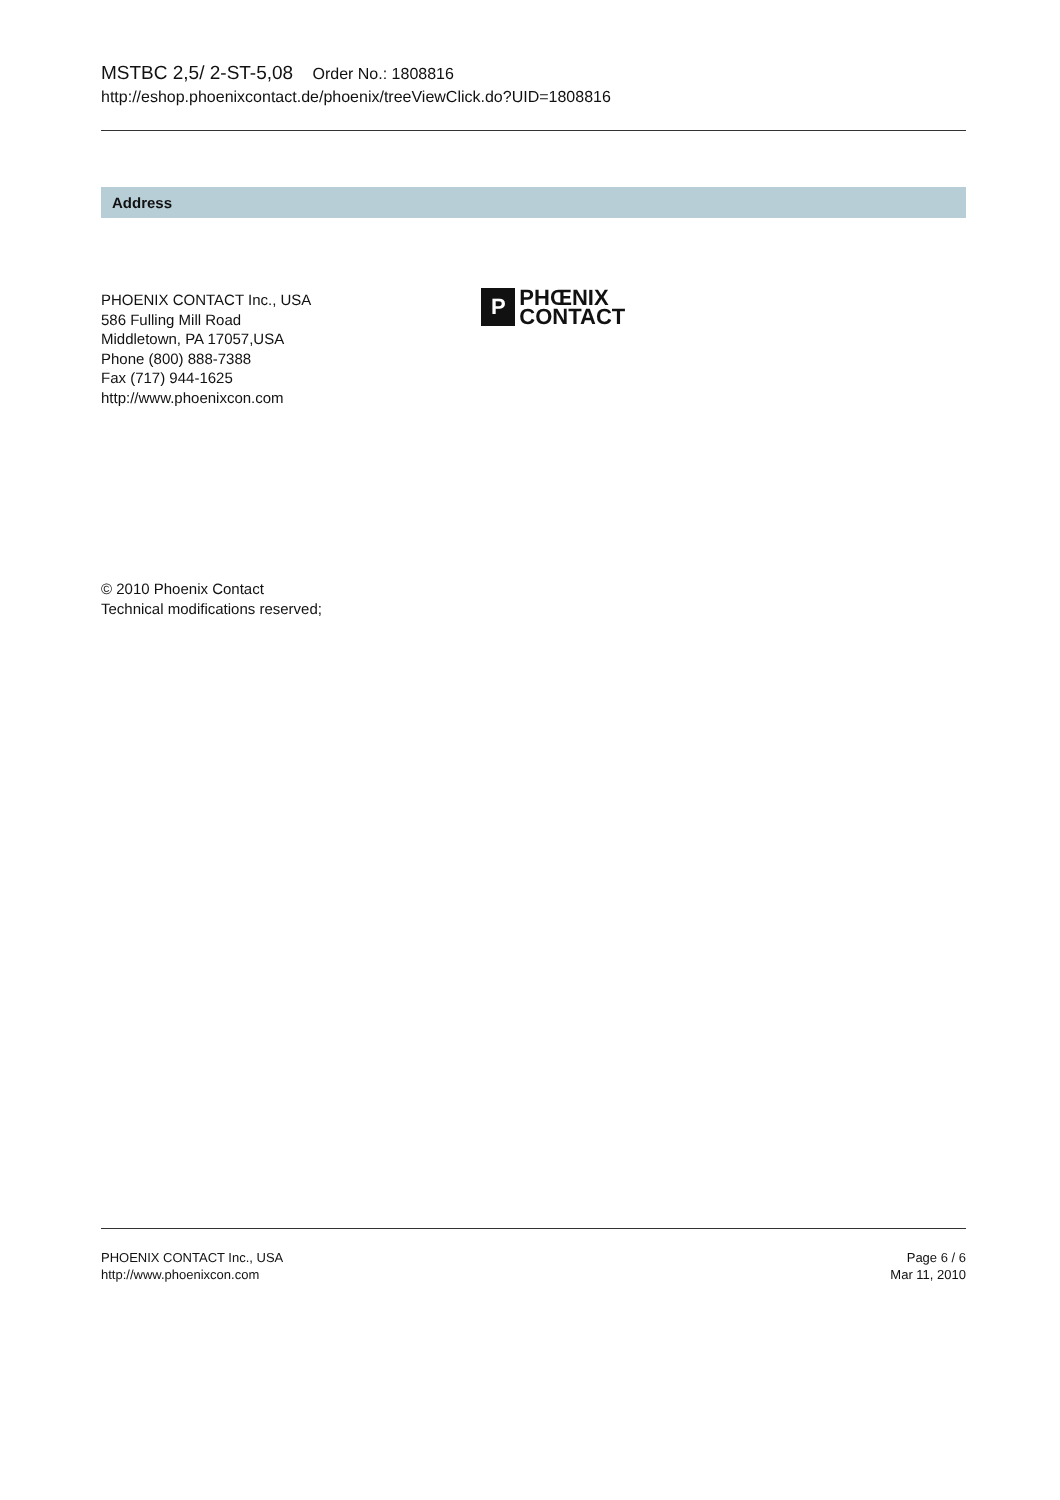MSTBC 2,5/ 2-ST-5,08 Order No.: 1808816
http://eshop.phoenixcontact.de/phoenix/treeViewClick.do?UID=1808816
Address
PHOENIX CONTACT Inc., USA
586 Fulling Mill Road
Middletown, PA 17057,USA
Phone (800) 888-7388
Fax (717) 944-1625
http://www.phoenixcon.com
P
PHŒNIX
CONTACT
© 2010 Phoenix Contact
Technical modifications reserved;
PHOENIX CONTACT Inc., USA
http://www.phoenixcon.com
Page 6 / 6
Mar 11, 2010